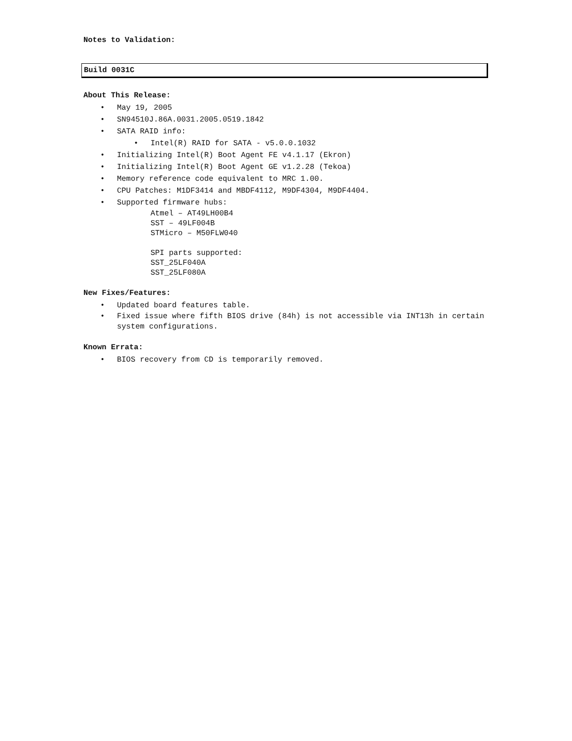Notes to Validation:
Build 0031C
About This Release:
• May 19, 2005
• SN94510J.86A.0031.2005.0519.1842
• SATA RAID info:
• Intel(R) RAID for SATA - v5.0.0.1032
• Initializing Intel(R) Boot Agent FE v4.1.17 (Ekron)
• Initializing Intel(R) Boot Agent GE v1.2.28 (Tekoa)
• Memory reference code equivalent to MRC 1.00.
• CPU Patches: M1DF3414 and MBDF4112, M9DF4304, M9DF4404.
• Supported firmware hubs:
Atmel – AT49LH00B4
SST – 49LF004B
STMicro – M50FLW040
SPI parts supported:
SST_25LF040A
SST_25LF080A
New Fixes/Features:
• Updated board features table.
• Fixed issue where fifth BIOS drive (84h) is not accessible via INT13h in certain system configurations.
Known Errata:
• BIOS recovery from CD is temporarily removed.